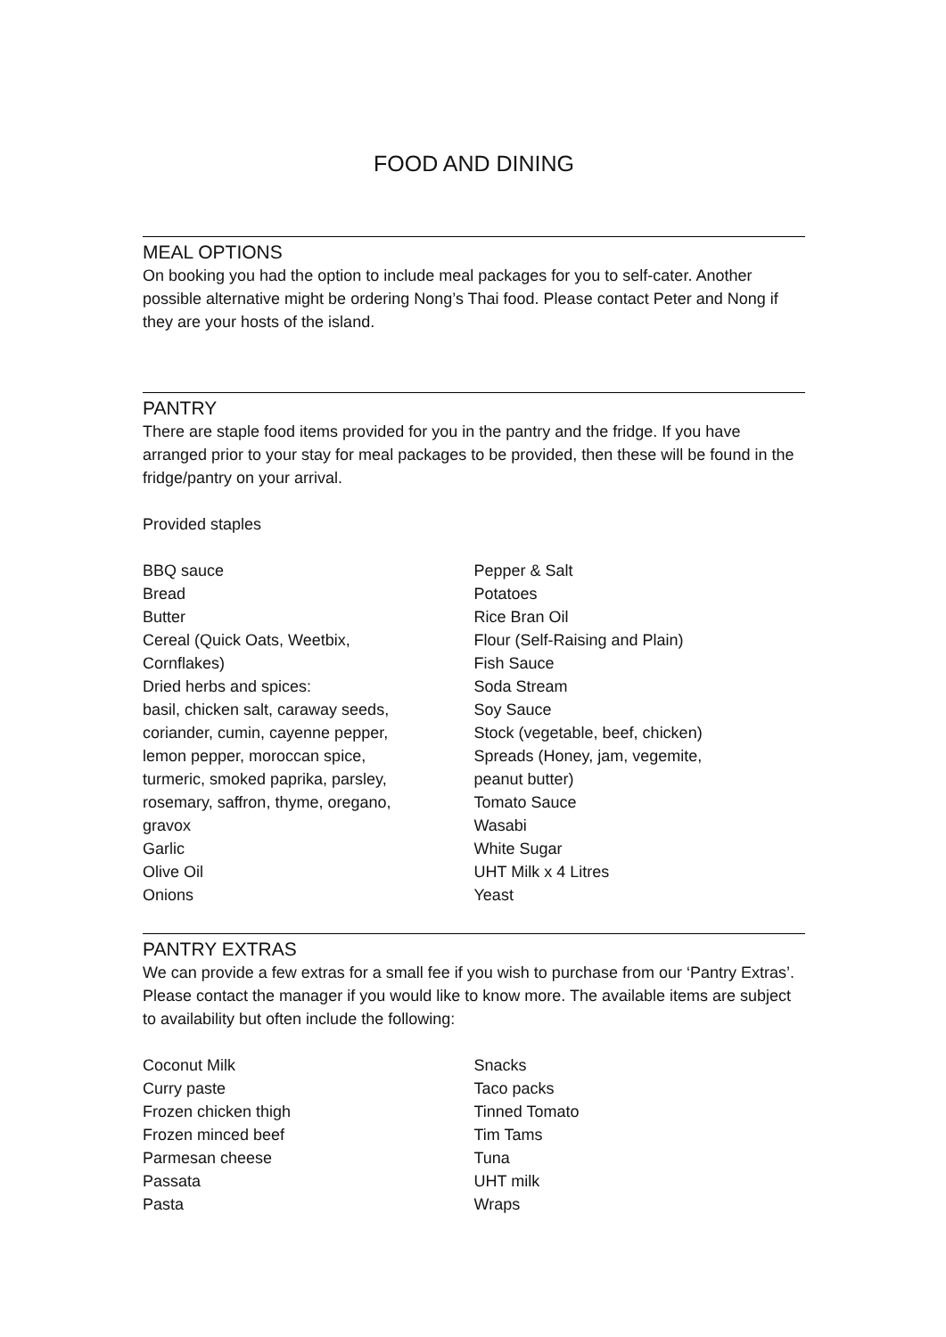FOOD AND DINING
MEAL OPTIONS
On booking you had the option to include meal packages for you to self-cater. Another possible alternative might be ordering Nong’s Thai food. Please contact Peter and Nong if they are your hosts of the island.
PANTRY
There are staple food items provided for you in the pantry and the fridge. If you have arranged prior to your stay for meal packages to be provided, then these will be found in the fridge/pantry on your arrival.
Provided staples
BBQ sauce
Bread
Butter
Cereal (Quick Oats, Weetbix,
Cornflakes)
Dried herbs and spices:
basil, chicken salt, caraway seeds,
coriander, cumin, cayenne pepper,
lemon pepper, moroccan spice,
turmeric, smoked paprika, parsley,
rosemary, saffron, thyme, oregano,
gravox
Garlic
Olive Oil
Onions
Pepper & Salt
Potatoes
Rice Bran Oil
Flour (Self-Raising and Plain)
Fish Sauce
Soda Stream
Soy Sauce
Stock (vegetable, beef, chicken)
Spreads (Honey, jam, vegemite,
peanut butter)
Tomato Sauce
Wasabi
White Sugar
UHT Milk x 4 Litres
Yeast
PANTRY EXTRAS
We can provide a few extras for a small fee if you wish to purchase from our ‘Pantry Extras’. Please contact the manager if you would like to know more. The available items are subject to availability but often include the following:
Coconut Milk
Curry paste
Frozen chicken thigh
Frozen minced beef
Parmesan cheese
Passata
Pasta
Snacks
Taco packs
Tinned Tomato
Tim Tams
Tuna
UHT milk
Wraps